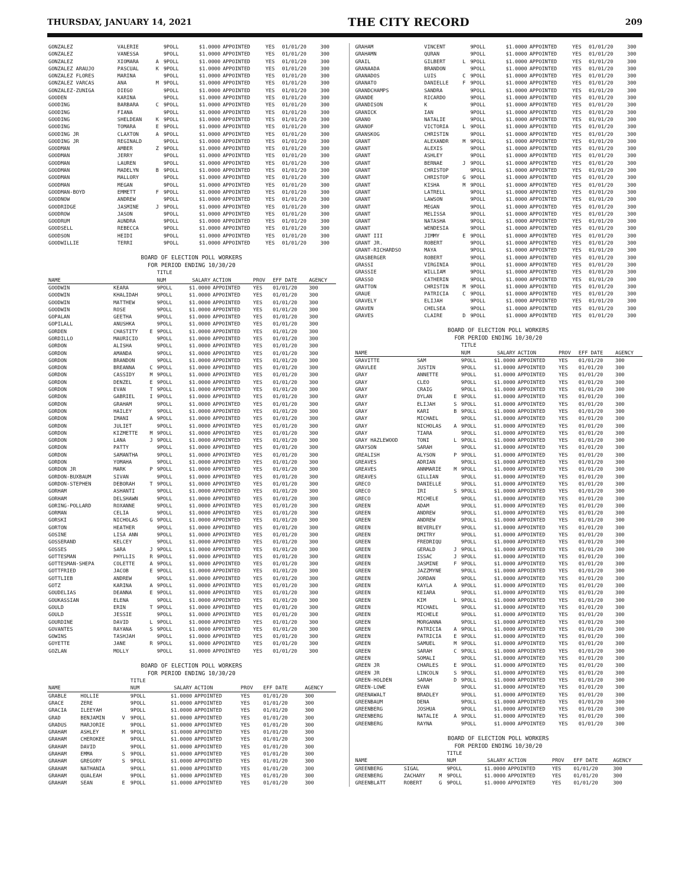THURSDAY, JANUARY 14, 2021 THE CITY RECORD 209
| GONZALEZ | VALERIE | | 9POLL | $1.0000 | APPOINTED | YES | 01/01/20 | 300 |
| GONZALEZ | VANESSA | | 9POLL | $1.0000 | APPOINTED | YES | 01/01/20 | 300 |
| GONZALEZ | XIOMARA | A | 9POLL | $1.0000 | APPOINTED | YES | 01/01/20 | 300 |
| GONZALEZ ARAUJO | PASCUAL | K | 9POLL | $1.0000 | APPOINTED | YES | 01/01/20 | 300 |
| GONZALEZ FLORES | MARINA | | 9POLL | $1.0000 | APPOINTED | YES | 01/01/20 | 300 |
| GONZALEZ VARCAS | ANA | M | 9POLL | $1.0000 | APPOINTED | YES | 01/01/20 | 300 |
| GONZALEZ-ZUNIGA | DIEGO | | 9POLL | $1.0000 | APPOINTED | YES | 01/01/20 | 300 |
| GOODEN | KARINA | | 9POLL | $1.0000 | APPOINTED | YES | 01/01/20 | 300 |
| GOODING | BARBARA | C | 9POLL | $1.0000 | APPOINTED | YES | 01/01/20 | 300 |
| GOODING | FIANA | | 9POLL | $1.0000 | APPOINTED | YES | 01/01/20 | 300 |
| GOODING | SHELDEAN | K | 9POLL | $1.0000 | APPOINTED | YES | 01/01/20 | 300 |
| GOODING | TOMARA | E | 9POLL | $1.0000 | APPOINTED | YES | 01/01/20 | 300 |
| GOODING JR | CLAXTON | A | 9POLL | $1.0000 | APPOINTED | YES | 01/01/20 | 300 |
| GOODING JR | REGINALD | | 9POLL | $1.0000 | APPOINTED | YES | 01/01/20 | 300 |
| GOODMAN | AMBER | Z | 9POLL | $1.0000 | APPOINTED | YES | 01/01/20 | 300 |
| GOODMAN | JERRY | | 9POLL | $1.0000 | APPOINTED | YES | 01/01/20 | 300 |
| GOODMAN | LAUREN | | 9POLL | $1.0000 | APPOINTED | YES | 01/01/20 | 300 |
| GOODMAN | MADELYN | B | 9POLL | $1.0000 | APPOINTED | YES | 01/01/20 | 300 |
| GOODMAN | MALLORY | | 9POLL | $1.0000 | APPOINTED | YES | 01/01/20 | 300 |
| GOODMAN | MEGAN | | 9POLL | $1.0000 | APPOINTED | YES | 01/01/20 | 300 |
| GOODMAN-BOYD | EMMETT | F | 9POLL | $1.0000 | APPOINTED | YES | 01/01/20 | 300 |
| GOODNOW | ANDREW | | 9POLL | $1.0000 | APPOINTED | YES | 01/01/20 | 300 |
| GOODRIDGE | JASMINE | J | 9POLL | $1.0000 | APPOINTED | YES | 01/01/20 | 300 |
| GOODROW | JASON | | 9POLL | $1.0000 | APPOINTED | YES | 01/01/20 | 300 |
| GOODRUM | AUNDRA | | 9POLL | $1.0000 | APPOINTED | YES | 01/01/20 | 300 |
| GOODSELL | REBECCA | | 9POLL | $1.0000 | APPOINTED | YES | 01/01/20 | 300 |
| GOODSON | HEIDI | | 9POLL | $1.0000 | APPOINTED | YES | 01/01/20 | 300 |
| GOODWILLIE | TERRI | | 9POLL | $1.0000 | APPOINTED | YES | 01/01/20 | 300 |
BOARD OF ELECTION POLL WORKERS
FOR PERIOD ENDING 10/30/20
| | | | TITLE | | | | | |
| --- | --- | --- | --- | --- | --- | --- | --- | --- |
| NAME | | | NUM | SALARY | ACTION | PROV | EFF DATE | AGENCY |
| GOODWIN | KEARA | | 9POLL | $1.0000 | APPOINTED | YES | 01/01/20 | 300 |
| GOODWIN | KHALIDAH | | 9POLL | $1.0000 | APPOINTED | YES | 01/01/20 | 300 |
| GOODWIN | MATTHEW | | 9POLL | $1.0000 | APPOINTED | YES | 01/01/20 | 300 |
| GOODWIN | ROSE | | 9POLL | $1.0000 | APPOINTED | YES | 01/01/20 | 300 |
| GOPALAN | GEETHA | | 9POLL | $1.0000 | APPOINTED | YES | 01/01/20 | 300 |
| GOPILALL | ANUSHKA | | 9POLL | $1.0000 | APPOINTED | YES | 01/01/20 | 300 |
| GORDEN | CHASTITY | E | 9POLL | $1.0000 | APPOINTED | YES | 01/01/20 | 300 |
| GORDILLO | MAURICIO | | 9POLL | $1.0000 | APPOINTED | YES | 01/01/20 | 300 |
| GORDON | ALISHA | | 9POLL | $1.0000 | APPOINTED | YES | 01/01/20 | 300 |
| GORDON | AMANDA | | 9POLL | $1.0000 | APPOINTED | YES | 01/01/20 | 300 |
| GORDON | BRANDON | | 9POLL | $1.0000 | APPOINTED | YES | 01/01/20 | 300 |
| GORDON | BREANNA | C | 9POLL | $1.0000 | APPOINTED | YES | 01/01/20 | 300 |
| GORDON | CASSIDY | M | 9POLL | $1.0000 | APPOINTED | YES | 01/01/20 | 300 |
| GORDON | DENZEL | E | 9POLL | $1.0000 | APPOINTED | YES | 01/01/20 | 300 |
| GORDON | EVAN | T | 9POLL | $1.0000 | APPOINTED | YES | 01/01/20 | 300 |
| GORDON | GABRIEL | I | 9POLL | $1.0000 | APPOINTED | YES | 01/01/20 | 300 |
| GORDON | GRAHAM | | 9POLL | $1.0000 | APPOINTED | YES | 01/01/20 | 300 |
| GORDON | HAILEY | | 9POLL | $1.0000 | APPOINTED | YES | 01/01/20 | 300 |
| GORDON | IMANI | A | 9POLL | $1.0000 | APPOINTED | YES | 01/01/20 | 300 |
| GORDON | JULIET | | 9POLL | $1.0000 | APPOINTED | YES | 01/01/20 | 300 |
| GORDON | KIZMETTE | M | 9POLL | $1.0000 | APPOINTED | YES | 01/01/20 | 300 |
| GORDON | LANA | J | 9POLL | $1.0000 | APPOINTED | YES | 01/01/20 | 300 |
| GORDON | PATTY | | 9POLL | $1.0000 | APPOINTED | YES | 01/01/20 | 300 |
| GORDON | SAMANTHA | | 9POLL | $1.0000 | APPOINTED | YES | 01/01/20 | 300 |
| GORDON | YOMAHA | | 9POLL | $1.0000 | APPOINTED | YES | 01/01/20 | 300 |
| GORDON JR | MARK | P | 9POLL | $1.0000 | APPOINTED | YES | 01/01/20 | 300 |
| GORDON-BUXBAUM | SIVAN | | 9POLL | $1.0000 | APPOINTED | YES | 01/01/20 | 300 |
| GORDON-STEPHEN | DEBORAH | T | 9POLL | $1.0000 | APPOINTED | YES | 01/01/20 | 300 |
| GORHAM | ASHANTI | | 9POLL | $1.0000 | APPOINTED | YES | 01/01/20 | 300 |
| GORHAM | DELSHAWN | | 9POLL | $1.0000 | APPOINTED | YES | 01/01/20 | 300 |
| GORING-POLLARD | ROXANNE | | 9POLL | $1.0000 | APPOINTED | YES | 01/01/20 | 300 |
| GORMAN | CELIA | | 9POLL | $1.0000 | APPOINTED | YES | 01/01/20 | 300 |
| GORSKI | NICHOLAS | G | 9POLL | $1.0000 | APPOINTED | YES | 01/01/20 | 300 |
| GORTON | HEATHER | | 9POLL | $1.0000 | APPOINTED | YES | 01/01/20 | 300 |
| GOSINE | LISA ANN | | 9POLL | $1.0000 | APPOINTED | YES | 01/01/20 | 300 |
| GOSSERAND | KELCEY | | 9POLL | $1.0000 | APPOINTED | YES | 01/01/20 | 300 |
| GOSSES | SARA | J | 9POLL | $1.0000 | APPOINTED | YES | 01/01/20 | 300 |
| GOTTESMAN | PHYLLIS | R | 9POLL | $1.0000 | APPOINTED | YES | 01/01/20 | 300 |
| GOTTESMAN-SHEPA | COLETTE | A | 9POLL | $1.0000 | APPOINTED | YES | 01/01/20 | 300 |
| GOTTFRIED | JACOB | E | 9POLL | $1.0000 | APPOINTED | YES | 01/01/20 | 300 |
| GOTTLIEB | ANDREW | | 9POLL | $1.0000 | APPOINTED | YES | 01/01/20 | 300 |
| GOTZ | KARINA | A | 9POLL | $1.0000 | APPOINTED | YES | 01/01/20 | 300 |
| GOUDELIAS | DEANNA | E | 9POLL | $1.0000 | APPOINTED | YES | 01/01/20 | 300 |
| GOUKASSIAN | ELENA | | 9POLL | $1.0000 | APPOINTED | YES | 01/01/20 | 300 |
| GOULD | ERIN | T | 9POLL | $1.0000 | APPOINTED | YES | 01/01/20 | 300 |
| GOULD | JESSIE | | 9POLL | $1.0000 | APPOINTED | YES | 01/01/20 | 300 |
| GOURDINE | DAVID | L | 9POLL | $1.0000 | APPOINTED | YES | 01/01/20 | 300 |
| GOVANTES | RAYANA | S | 9POLL | $1.0000 | APPOINTED | YES | 01/01/20 | 300 |
| GOWINS | TASHJAH | | 9POLL | $1.0000 | APPOINTED | YES | 01/01/20 | 300 |
| GOYETTE | JANE | R | 9POLL | $1.0000 | APPOINTED | YES | 01/01/20 | 300 |
| GOZLAN | MOLLY | | 9POLL | $1.0000 | APPOINTED | YES | 01/01/20 | 300 |
BOARD OF ELECTION POLL WORKERS
FOR PERIOD ENDING 10/30/20
| | | | TITLE | | | | | |
| --- | --- | --- | --- | --- | --- | --- | --- | --- |
| NAME | | | NUM | SALARY | ACTION | PROV | EFF DATE | AGENCY |
| GRABLE | HOLLIE | | 9POLL | $1.0000 | APPOINTED | YES | 01/01/20 | 300 |
| GRACE | ZERE | | 9POLL | $1.0000 | APPOINTED | YES | 01/01/20 | 300 |
| GRACIA | ILEEYAH | | 9POLL | $1.0000 | APPOINTED | YES | 01/01/20 | 300 |
| GRAD | BENJAMIN | V | 9POLL | $1.0000 | APPOINTED | YES | 01/01/20 | 300 |
| GRADUS | MARJORIE | | 9POLL | $1.0000 | APPOINTED | YES | 01/01/20 | 300 |
| GRAHAM | ASHLEY | M | 9POLL | $1.0000 | APPOINTED | YES | 01/01/20 | 300 |
| GRAHAM | CHEROKEE | | 9POLL | $1.0000 | APPOINTED | YES | 01/01/20 | 300 |
| GRAHAM | DAVID | | 9POLL | $1.0000 | APPOINTED | YES | 01/01/20 | 300 |
| GRAHAM | EMMA | S | 9POLL | $1.0000 | APPOINTED | YES | 01/01/20 | 300 |
| GRAHAM | GREGORY | S | 9POLL | $1.0000 | APPOINTED | YES | 01/01/20 | 300 |
| GRAHAM | NATHANIA | | 9POLL | $1.0000 | APPOINTED | YES | 01/01/20 | 300 |
| GRAHAM | QUALEAH | | 9POLL | $1.0000 | APPOINTED | YES | 01/01/20 | 300 |
| GRAHAM | SEAN | E | 9POLL | $1.0000 | APPOINTED | YES | 01/01/20 | 300 |
| GRAHAM | VINCENT | | 9POLL | $1.0000 | APPOINTED | YES | 01/01/20 | 300 |
| GRAHAMN | QURAN | | 9POLL | $1.0000 | APPOINTED | YES | 01/01/20 | 300 |
| GRAIL | GILBERT | L | 9POLL | $1.0000 | APPOINTED | YES | 01/01/20 | 300 |
| GRANAADA | BRANDON | | 9POLL | $1.0000 | APPOINTED | YES | 01/01/20 | 300 |
| GRANADOS | LUIS | C | 9POLL | $1.0000 | APPOINTED | YES | 01/01/20 | 300 |
| GRANATO | DANIELLE | F | 9POLL | $1.0000 | APPOINTED | YES | 01/01/20 | 300 |
| GRANDCHAMPS | SANDRA | | 9POLL | $1.0000 | APPOINTED | YES | 01/01/20 | 300 |
| GRANDE | RICARDO | | 9POLL | $1.0000 | APPOINTED | YES | 01/01/20 | 300 |
| GRANDISON | K | | 9POLL | $1.0000 | APPOINTED | YES | 01/01/20 | 300 |
| GRANICK | IAN | | 9POLL | $1.0000 | APPOINTED | YES | 01/01/20 | 300 |
| GRANO | NATALIE | | 9POLL | $1.0000 | APPOINTED | YES | 01/01/20 | 300 |
| GRANOF | VICTORIA | L | 9POLL | $1.0000 | APPOINTED | YES | 01/01/20 | 300 |
| GRANSKOG | CHRISTIN | | 9POLL | $1.0000 | APPOINTED | YES | 01/01/20 | 300 |
| GRANT | ALEXANDR | M | 9POLL | $1.0000 | APPOINTED | YES | 01/01/20 | 300 |
| GRANT | ALEXIS | | 9POLL | $1.0000 | APPOINTED | YES | 01/01/20 | 300 |
| GRANT | ASHLEY | | 9POLL | $1.0000 | APPOINTED | YES | 01/01/20 | 300 |
| GRANT | BERNAE | J | 9POLL | $1.0000 | APPOINTED | YES | 01/01/20 | 300 |
| GRANT | CHRISTOP | | 9POLL | $1.0000 | APPOINTED | YES | 01/01/20 | 300 |
| GRANT | CHRISTOP | G | 9POLL | $1.0000 | APPOINTED | YES | 01/01/20 | 300 |
| GRANT | KISHA | M | 9POLL | $1.0000 | APPOINTED | YES | 01/01/20 | 300 |
| GRANT | LATRELL | | 9POLL | $1.0000 | APPOINTED | YES | 01/01/20 | 300 |
| GRANT | LAWSON | | 9POLL | $1.0000 | APPOINTED | YES | 01/01/20 | 300 |
| GRANT | MEGAN | | 9POLL | $1.0000 | APPOINTED | YES | 01/01/20 | 300 |
| GRANT | MELISSA | | 9POLL | $1.0000 | APPOINTED | YES | 01/01/20 | 300 |
| GRANT | NATASHA | | 9POLL | $1.0000 | APPOINTED | YES | 01/01/20 | 300 |
| GRANT | WENDESIA | | 9POLL | $1.0000 | APPOINTED | YES | 01/01/20 | 300 |
| GRANT III | JIMMY | E | 9POLL | $1.0000 | APPOINTED | YES | 01/01/20 | 300 |
| GRANT JR. | ROBERT | | 9POLL | $1.0000 | APPOINTED | YES | 01/01/20 | 300 |
| GRANT-RICHARDSO | MAYA | | 9POLL | $1.0000 | APPOINTED | YES | 01/01/20 | 300 |
| GRASBERGER | ROBERT | | 9POLL | $1.0000 | APPOINTED | YES | 01/01/20 | 300 |
| GRASSI | VIRGINIA | | 9POLL | $1.0000 | APPOINTED | YES | 01/01/20 | 300 |
| GRASSIE | WILLIAM | | 9POLL | $1.0000 | APPOINTED | YES | 01/01/20 | 300 |
| GRASSO | CATHERIN | | 9POLL | $1.0000 | APPOINTED | YES | 01/01/20 | 300 |
| GRATTON | CHRISTIN | M | 9POLL | $1.0000 | APPOINTED | YES | 01/01/20 | 300 |
| GRAUE | PATRICIA | C | 9POLL | $1.0000 | APPOINTED | YES | 01/01/20 | 300 |
| GRAVELY | ELIJAH | | 9POLL | $1.0000 | APPOINTED | YES | 01/01/20 | 300 |
| GRAVEN | CHELSEA | | 9POLL | $1.0000 | APPOINTED | YES | 01/01/20 | 300 |
| GRAVES | CLAIRE | D | 9POLL | $1.0000 | APPOINTED | YES | 01/01/20 | 300 |
BOARD OF ELECTION POLL WORKERS
FOR PERIOD ENDING 10/30/20
| | | | TITLE | | | | | |
| --- | --- | --- | --- | --- | --- | --- | --- | --- |
| NAME | | | NUM | SALARY | ACTION | PROV | EFF DATE | AGENCY |
| GRAVITTE | SAM | | 9POLL | $1.0000 | APPOINTED | YES | 01/01/20 | 300 |
| GRAVLEE | JUSTIN | | 9POLL | $1.0000 | APPOINTED | YES | 01/01/20 | 300 |
| GRAY | ANNETTE | | 9POLL | $1.0000 | APPOINTED | YES | 01/01/20 | 300 |
| GRAY | CLEO | | 9POLL | $1.0000 | APPOINTED | YES | 01/01/20 | 300 |
| GRAY | CRAIG | | 9POLL | $1.0000 | APPOINTED | YES | 01/01/20 | 300 |
| GRAY | DYLAN | E | 9POLL | $1.0000 | APPOINTED | YES | 01/01/20 | 300 |
| GRAY | ELIJAH | S | 9POLL | $1.0000 | APPOINTED | YES | 01/01/20 | 300 |
| GRAY | KARI | B | 9POLL | $1.0000 | APPOINTED | YES | 01/01/20 | 300 |
| GRAY | MICHAEL | | 9POLL | $1.0000 | APPOINTED | YES | 01/01/20 | 300 |
| GRAY | NICHOLAS | A | 9POLL | $1.0000 | APPOINTED | YES | 01/01/20 | 300 |
| GRAY | TIARA | | 9POLL | $1.0000 | APPOINTED | YES | 01/01/20 | 300 |
| GRAY HAZLEWOOD | TONI | L | 9POLL | $1.0000 | APPOINTED | YES | 01/01/20 | 300 |
| GRAYSON | SARAH | | 9POLL | $1.0000 | APPOINTED | YES | 01/01/20 | 300 |
| GREALISH | ALYSON | P | 9POLL | $1.0000 | APPOINTED | YES | 01/01/20 | 300 |
| GREAVES | ADRIAN | | 9POLL | $1.0000 | APPOINTED | YES | 01/01/20 | 300 |
| GREAVES | ANNMARIE | M | 9POLL | $1.0000 | APPOINTED | YES | 01/01/20 | 300 |
| GREAVES | GILLIAN | | 9POLL | $1.0000 | APPOINTED | YES | 01/01/20 | 300 |
| GRECO | DANIELLE | | 9POLL | $1.0000 | APPOINTED | YES | 01/01/20 | 300 |
| GRECO | IRI | S | 9POLL | $1.0000 | APPOINTED | YES | 01/01/20 | 300 |
| GRECO | MICHELE | | 9POLL | $1.0000 | APPOINTED | YES | 01/01/20 | 300 |
| GREEN | ADAM | | 9POLL | $1.0000 | APPOINTED | YES | 01/01/20 | 300 |
| GREEN | ANDREW | | 9POLL | $1.0000 | APPOINTED | YES | 01/01/20 | 300 |
| GREEN | ANDREW | | 9POLL | $1.0000 | APPOINTED | YES | 01/01/20 | 300 |
| GREEN | BEVERLEY | | 9POLL | $1.0000 | APPOINTED | YES | 01/01/20 | 300 |
| GREEN | DMITRY | | 9POLL | $1.0000 | APPOINTED | YES | 01/01/20 | 300 |
| GREEN | FREDRIQU | | 9POLL | $1.0000 | APPOINTED | YES | 01/01/20 | 300 |
| GREEN | GERALD | J | 9POLL | $1.0000 | APPOINTED | YES | 01/01/20 | 300 |
| GREEN | ISSAC | J | 9POLL | $1.0000 | APPOINTED | YES | 01/01/20 | 300 |
| GREEN | JASMINE | F | 9POLL | $1.0000 | APPOINTED | YES | 01/01/20 | 300 |
| GREEN | JAZZMYNE | | 9POLL | $1.0000 | APPOINTED | YES | 01/01/20 | 300 |
| GREEN | JORDAN | | 9POLL | $1.0000 | APPOINTED | YES | 01/01/20 | 300 |
| GREEN | KAYLA | A | 9POLL | $1.0000 | APPOINTED | YES | 01/01/20 | 300 |
| GREEN | KEIARA | | 9POLL | $1.0000 | APPOINTED | YES | 01/01/20 | 300 |
| GREEN | KIM | L | 9POLL | $1.0000 | APPOINTED | YES | 01/01/20 | 300 |
| GREEN | MICHAEL | | 9POLL | $1.0000 | APPOINTED | YES | 01/01/20 | 300 |
| GREEN | MICHELE | | 9POLL | $1.0000 | APPOINTED | YES | 01/01/20 | 300 |
| GREEN | MORGANNA | | 9POLL | $1.0000 | APPOINTED | YES | 01/01/20 | 300 |
| GREEN | PATRICIA | A | 9POLL | $1.0000 | APPOINTED | YES | 01/01/20 | 300 |
| GREEN | PATRICIA | E | 9POLL | $1.0000 | APPOINTED | YES | 01/01/20 | 300 |
| GREEN | SAMUEL | M | 9POLL | $1.0000 | APPOINTED | YES | 01/01/20 | 300 |
| GREEN | SARAH | C | 9POLL | $1.0000 | APPOINTED | YES | 01/01/20 | 300 |
| GREEN | SOMALI | | 9POLL | $1.0000 | APPOINTED | YES | 01/01/20 | 300 |
| GREEN JR | CHARLES | E | 9POLL | $1.0000 | APPOINTED | YES | 01/01/20 | 300 |
| GREEN JR | LINCOLN | S | 9POLL | $1.0000 | APPOINTED | YES | 01/01/20 | 300 |
| GREEN-HOLDEN | SARAH | D | 9POLL | $1.0000 | APPOINTED | YES | 01/01/20 | 300 |
| GREEN-LOWE | EVAN | | 9POLL | $1.0000 | APPOINTED | YES | 01/01/20 | 300 |
| GREENAWALT | BRADLEY | | 9POLL | $1.0000 | APPOINTED | YES | 01/01/20 | 300 |
| GREENBAUM | DENA | | 9POLL | $1.0000 | APPOINTED | YES | 01/01/20 | 300 |
| GREENBERG | JOSHUA | | 9POLL | $1.0000 | APPOINTED | YES | 01/01/20 | 300 |
| GREENBERG | NATALIE | A | 9POLL | $1.0000 | APPOINTED | YES | 01/01/20 | 300 |
| GREENBERG | RAYNA | | 9POLL | $1.0000 | APPOINTED | YES | 01/01/20 | 300 |
BOARD OF ELECTION POLL WORKERS
FOR PERIOD ENDING 10/30/20
| | | | TITLE | | | | | |
| --- | --- | --- | --- | --- | --- | --- | --- | --- |
| NAME | | | NUM | SALARY | ACTION | PROV | EFF DATE | AGENCY |
| GREENBERG | SIGAL | | 9POLL | $1.0000 | APPOINTED | YES | 01/01/20 | 300 |
| GREENBERG | ZACHARY | M | 9POLL | $1.0000 | APPOINTED | YES | 01/01/20 | 300 |
| GREENBLATT | ROBERT | G | 9POLL | $1.0000 | APPOINTED | YES | 01/01/20 | 300 |